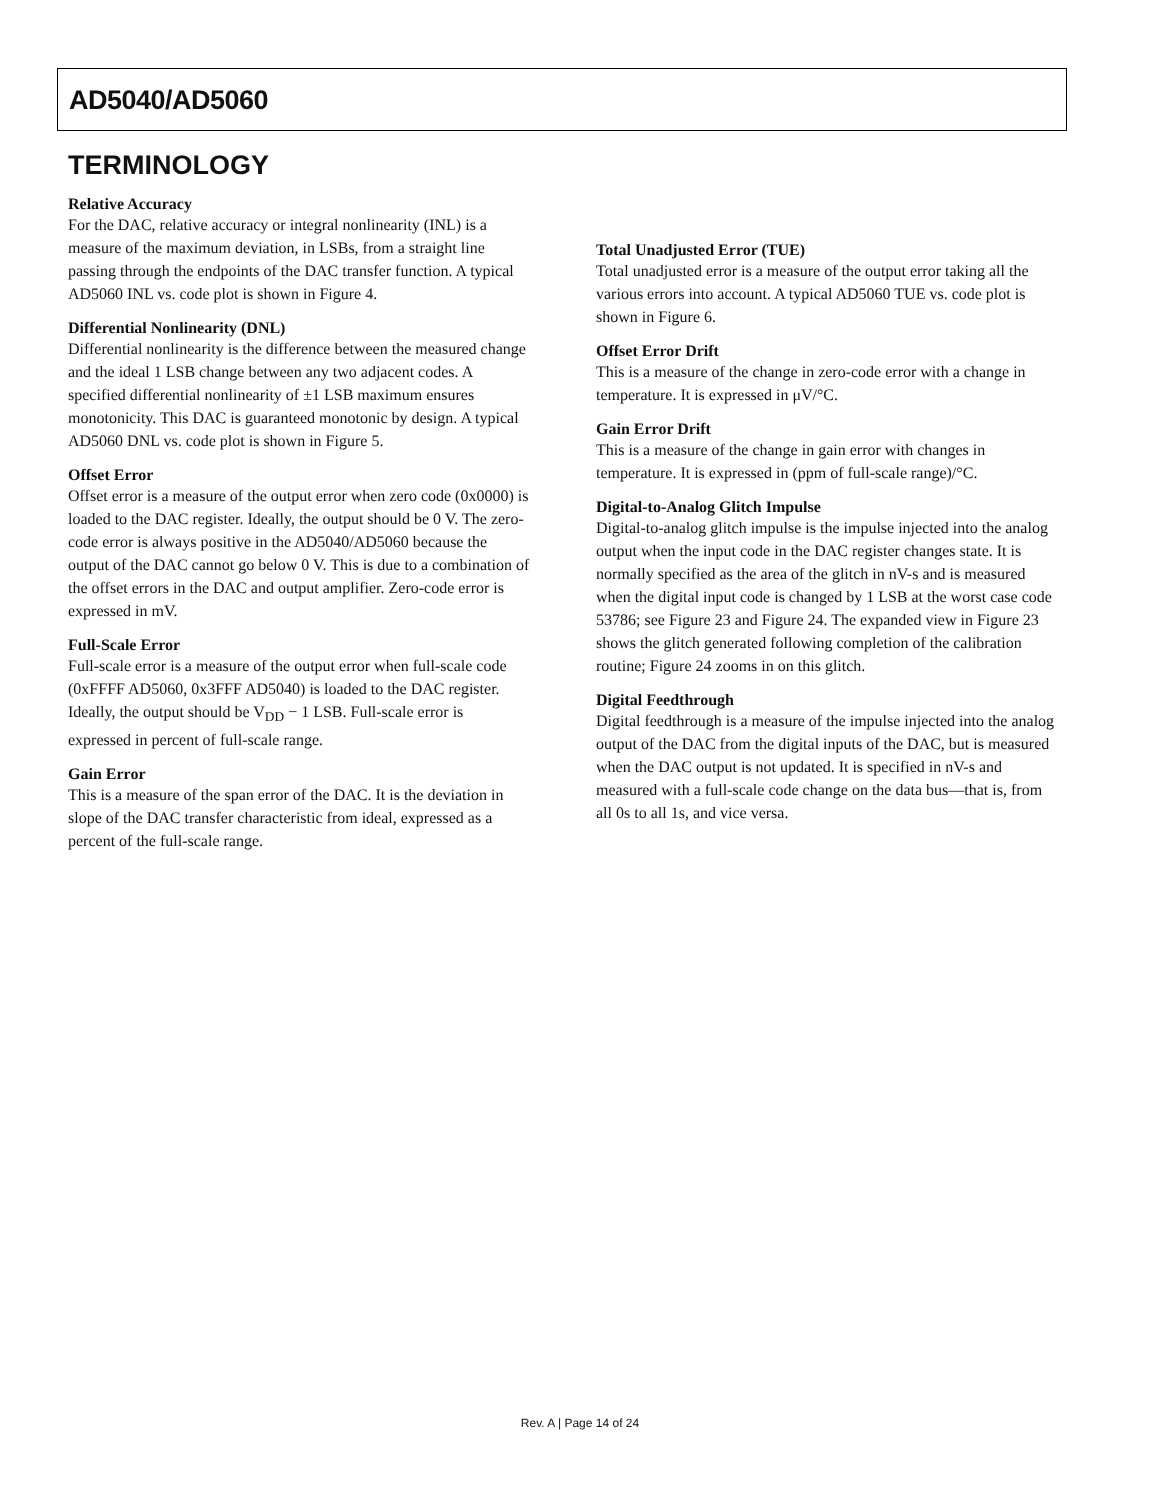AD5040/AD5060
TERMINOLOGY
Relative Accuracy
For the DAC, relative accuracy or integral nonlinearity (INL) is a measure of the maximum deviation, in LSBs, from a straight line passing through the endpoints of the DAC transfer function. A typical AD5060 INL vs. code plot is shown in Figure 4.
Differential Nonlinearity (DNL)
Differential nonlinearity is the difference between the measured change and the ideal 1 LSB change between any two adjacent codes. A specified differential nonlinearity of ±1 LSB maximum ensures monotonicity. This DAC is guaranteed monotonic by design. A typical AD5060 DNL vs. code plot is shown in Figure 5.
Offset Error
Offset error is a measure of the output error when zero code (0x0000) is loaded to the DAC register. Ideally, the output should be 0 V. The zero-code error is always positive in the AD5040/AD5060 because the output of the DAC cannot go below 0 V. This is due to a combination of the offset errors in the DAC and output amplifier. Zero-code error is expressed in mV.
Full-Scale Error
Full-scale error is a measure of the output error when full-scale code (0xFFFF AD5060, 0x3FFF AD5040) is loaded to the DAC register. Ideally, the output should be V<sub>DD</sub> − 1 LSB. Full-scale error is expressed in percent of full-scale range.
Gain Error
This is a measure of the span error of the DAC. It is the deviation in slope of the DAC transfer characteristic from ideal, expressed as a percent of the full-scale range.
Total Unadjusted Error (TUE)
Total unadjusted error is a measure of the output error taking all the various errors into account. A typical AD5060 TUE vs. code plot is shown in Figure 6.
Offset Error Drift
This is a measure of the change in zero-code error with a change in temperature. It is expressed in μV/°C.
Gain Error Drift
This is a measure of the change in gain error with changes in temperature. It is expressed in (ppm of full-scale range)/°C.
Digital-to-Analog Glitch Impulse
Digital-to-analog glitch impulse is the impulse injected into the analog output when the input code in the DAC register changes state. It is normally specified as the area of the glitch in nV-s and is measured when the digital input code is changed by 1 LSB at the worst case code 53786; see Figure 23 and Figure 24. The expanded view in Figure 23 shows the glitch generated following completion of the calibration routine; Figure 24 zooms in on this glitch.
Digital Feedthrough
Digital feedthrough is a measure of the impulse injected into the analog output of the DAC from the digital inputs of the DAC, but is measured when the DAC output is not updated. It is specified in nV-s and measured with a full-scale code change on the data bus—that is, from all 0s to all 1s, and vice versa.
Rev. A | Page 14 of 24